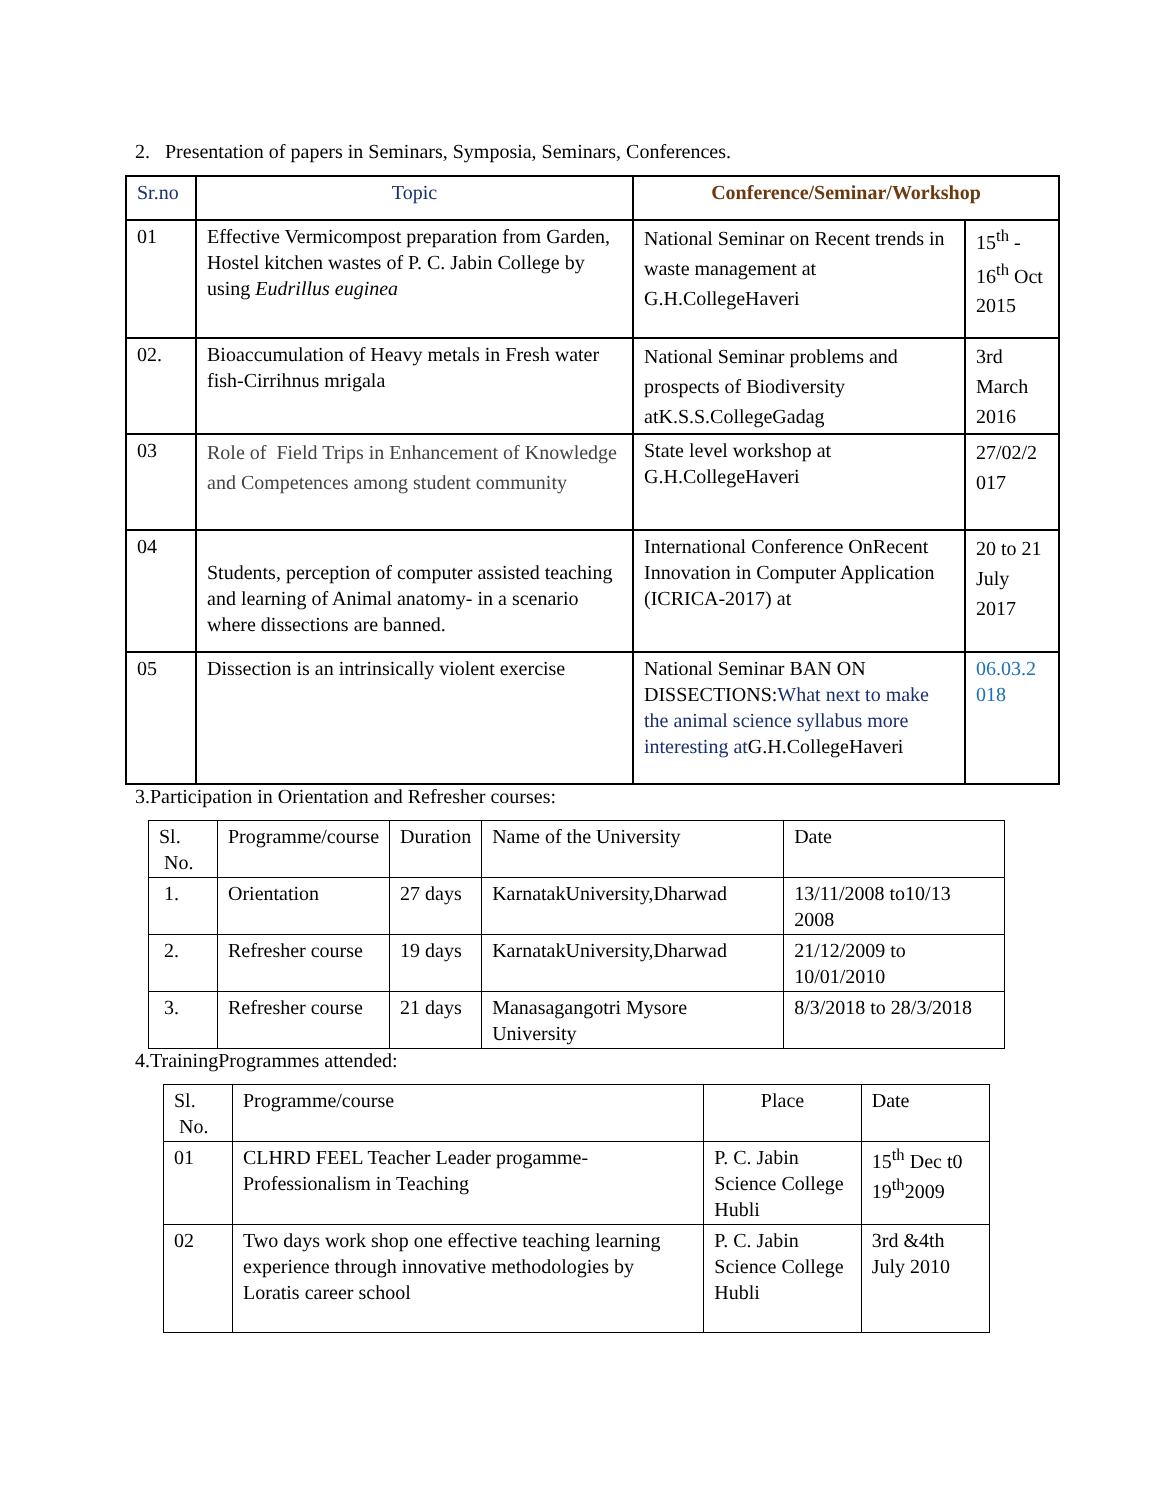2. Presentation of papers in Seminars, Symposia, Seminars, Conferences.
| Sr.no | Topic | Conference/Seminar/Workshop | |
| --- | --- | --- | --- |
| 01 | Effective Vermicompost preparation from Garden, Hostel kitchen wastes of P. C. Jabin College by using Eudrillus euginea | National Seminar on Recent trends in waste management at G.H.CollegeHaveri | 15<sup>th</sup> - 16<sup>th</sup> Oct 2015 |
| 02. | Bioaccumulation of Heavy metals in Fresh water fish-Cirrihnus mrigala | National Seminar problems and prospects of Biodiversity atK.S.S.CollegeGadag | 3rd March 2016 |
| 03 | Role of Field Trips in Enhancement of Knowledge and Competences among student community | State level workshop at G.H.CollegeHaveri | 27/02/2 017 |
| 04 | Students, perception of computer assisted teaching and learning of Animal anatomy- in a scenario where dissections are banned. | International Conference OnRecent Innovation in Computer Application (ICRICA-2017) at | 20 to 21 July 2017 |
| 05 | Dissection is an intrinsically violent exercise | National Seminar BAN ON DISSECTIONS: What next to make the animal science syllabus more interesting at G.H.CollegeHaveri | 06.03.2 018 |
3.Participation in Orientation and Refresher courses:
| Sl. No. | Programme/course | Duration | Name of the University | Date |
| --- | --- | --- | --- | --- |
| 1. | Orientation | 27 days | KarnatakUniversity,Dharwad | 13/11/2008 to10/13 2008 |
| 2. | Refresher course | 19 days | KarnatakUniversity,Dharwad | 21/12/2009 to 10/01/2010 |
| 3. | Refresher course | 21 days | Manasagangotri Mysore University | 8/3/2018 to 28/3/2018 |
4.TrainingProgrammes attended:
| Sl. No. | Programme/course | Place | Date |
| --- | --- | --- | --- |
| 01 | CLHRD FEEL Teacher Leader progamme-Professionalism in Teaching | P. C. Jabin Science College Hubli | 15<sup>th</sup> Dec t0 19<sup>th</sup>2009 |
| 02 | Two days work shop one effective teaching learning experience through innovative methodologies by Loratis career school | P. C. Jabin Science College Hubli | 3rd &4th July 2010 |